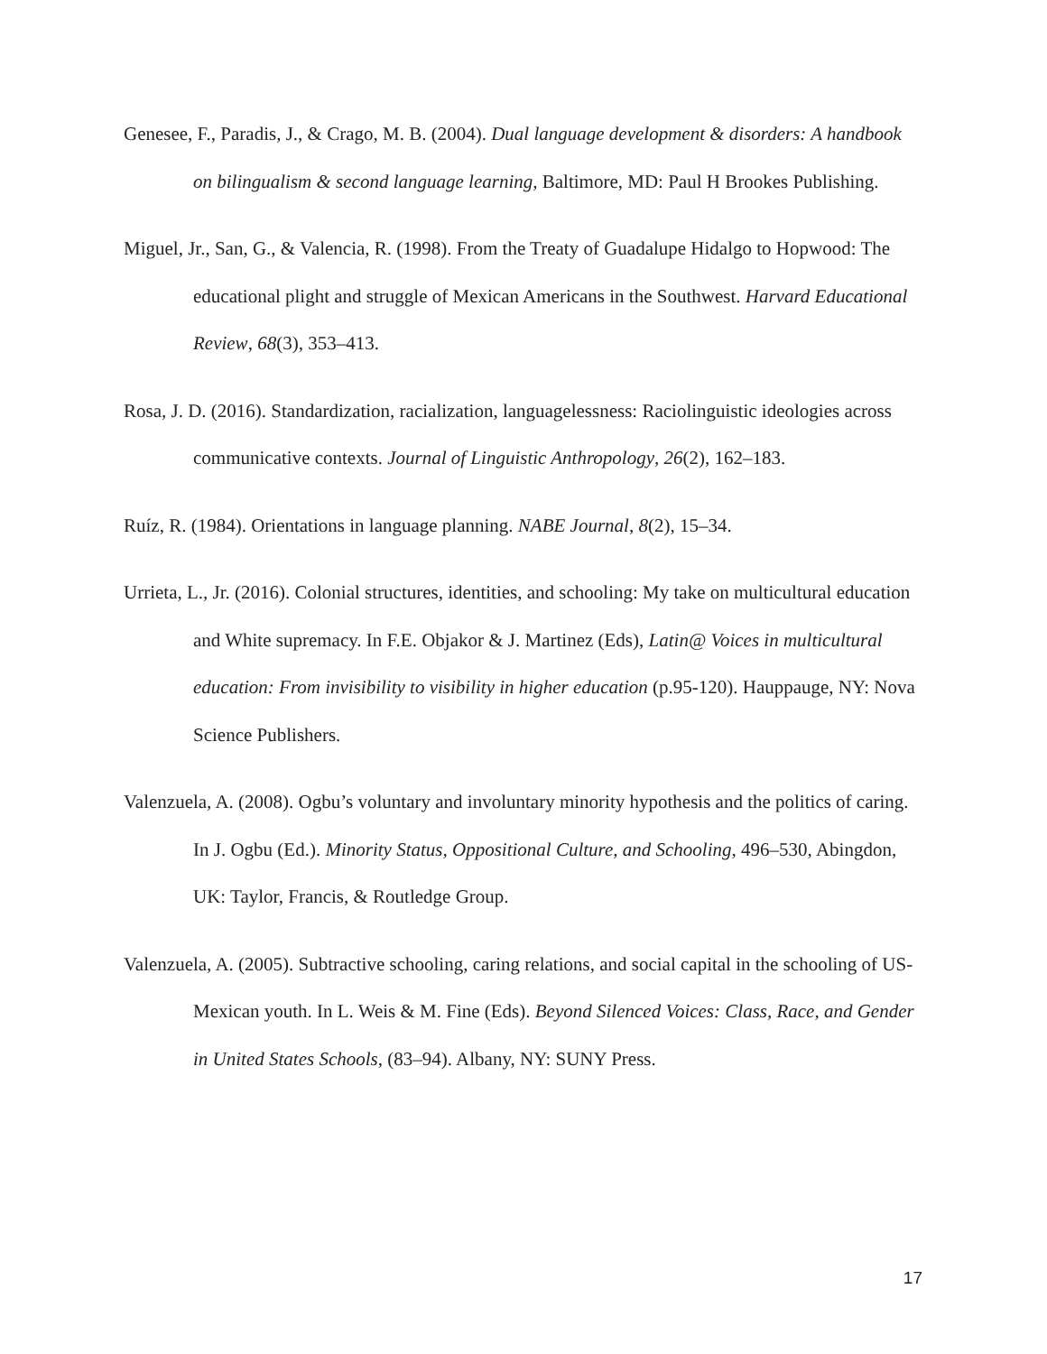Genesee, F., Paradis, J., & Crago, M. B. (2004). Dual language development & disorders: A handbook on bilingualism & second language learning, Baltimore, MD: Paul H Brookes Publishing.
Miguel, Jr., San, G., & Valencia, R. (1998). From the Treaty of Guadalupe Hidalgo to Hopwood: The educational plight and struggle of Mexican Americans in the Southwest. Harvard Educational Review, 68(3), 353–413.
Rosa, J. D. (2016). Standardization, racialization, languagelessness: Raciolinguistic ideologies across communicative contexts. Journal of Linguistic Anthropology, 26(2), 162–183.
Ruíz, R. (1984). Orientations in language planning. NABE Journal, 8(2), 15–34.
Urrieta, L., Jr. (2016). Colonial structures, identities, and schooling: My take on multicultural education and White supremacy. In F.E. Objakor & J. Martinez (Eds), Latin@ Voices in multicultural education: From invisibility to visibility in higher education (p.95-120). Hauppauge, NY: Nova Science Publishers.
Valenzuela, A. (2008). Ogbu’s voluntary and involuntary minority hypothesis and the politics of caring. In J. Ogbu (Ed.). Minority Status, Oppositional Culture, and Schooling, 496–530, Abingdon, UK: Taylor, Francis, & Routledge Group.
Valenzuela, A. (2005). Subtractive schooling, caring relations, and social capital in the schooling of US-Mexican youth. In L. Weis & M. Fine (Eds). Beyond Silenced Voices: Class, Race, and Gender in United States Schools, (83–94). Albany, NY: SUNY Press.
17